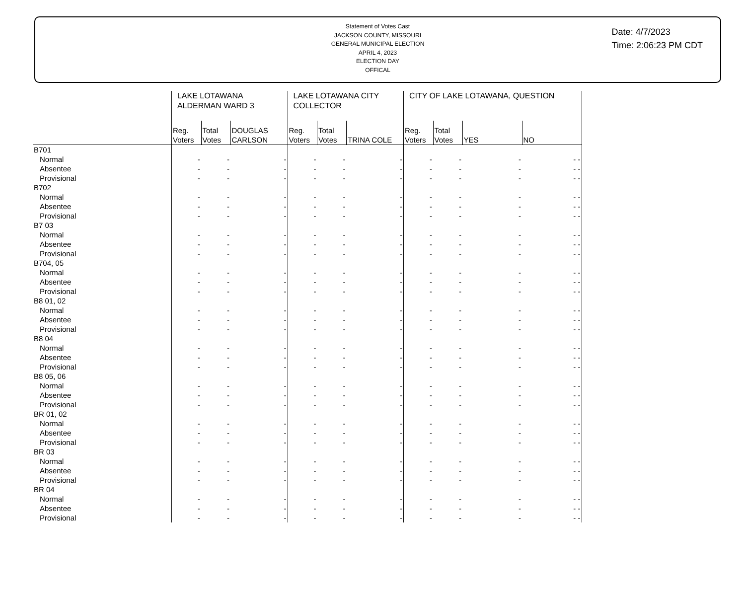Statement of Votes Cast
JACKSON COUNTY, MISSOURI
GENERAL MUNICIPAL ELECTION
APRIL 4, 2023
ELECTION DAY
OFFICAL
Date: 4/7/2023
Time: 2:06:23 PM CDT
| | LAKE LOTAWANA ALDERMAN WARD 3 | | | LAKE LOTAWANA CITY COLLECTOR | | | CITY OF LAKE LOTAWANA, QUESTION | | | |
| --- | --- | --- | --- | --- | --- | --- | --- | --- | --- | --- |
| | Reg. Voters | Total Votes | DOUGLAS CARLSON | Reg. Voters | Total Votes | TRINA COLE | Reg. Voters | Total Votes | YES | NO |
| B701 | | | | | | | | | | |
| Normal | - | - | - | - | - | - | - | - | - | - - |
| Absentee | - | - | - | - | - | - | - | - | - | - - |
| Provisional | - | - | - | - | - | - | - | - | - | - - |
| B702 | | | | | | | | | | |
| Normal | - | - | - | - | - | - | - | - | - | - - |
| Absentee | - | - | - | - | - | - | - | - | - | - - |
| Provisional | - | - | - | - | - | - | - | - | - | - - |
| B7 03 | | | | | | | | | | |
| Normal | - | - | - | - | - | - | - | - | - | - - |
| Absentee | - | - | - | - | - | - | - | - | - | - - |
| Provisional | - | - | - | - | - | - | - | - | - | - - |
| B704, 05 | | | | | | | | | | |
| Normal | - | - | - | - | - | - | - | - | - | - - |
| Absentee | - | - | - | - | - | - | - | - | - | - - |
| Provisional | - | - | - | - | - | - | - | - | - | - - |
| B8 01, 02 | | | | | | | | | | |
| Normal | - | - | - | - | - | - | - | - | - | - - |
| Absentee | - | - | - | - | - | - | - | - | - | - - |
| Provisional | - | - | - | - | - | - | - | - | - | - - |
| B8 04 | | | | | | | | | | |
| Normal | - | - | - | - | - | - | - | - | - | - - |
| Absentee | - | - | - | - | - | - | - | - | - | - - |
| Provisional | - | - | - | - | - | - | - | - | - | - - |
| B8 05, 06 | | | | | | | | | | |
| Normal | - | - | - | - | - | - | - | - | - | - - |
| Absentee | - | - | - | - | - | - | - | - | - | - - |
| Provisional | - | - | - | - | - | - | - | - | - | - - |
| BR 01, 02 | | | | | | | | | | |
| Normal | - | - | - | - | - | - | - | - | - | - - |
| Absentee | - | - | - | - | - | - | - | - | - | - - |
| Provisional | - | - | - | - | - | - | - | - | - | - - |
| BR 03 | | | | | | | | | | |
| Normal | - | - | - | - | - | - | - | - | - | - - |
| Absentee | - | - | - | - | - | - | - | - | - | - - |
| Provisional | - | - | - | - | - | - | - | - | - | - - |
| BR 04 | | | | | | | | | | |
| Normal | - | - | - | - | - | - | - | - | - | - - |
| Absentee | - | - | - | - | - | - | - | - | - | - - |
| Provisional | - | - | - | - | - | - | - | - | - | - - |